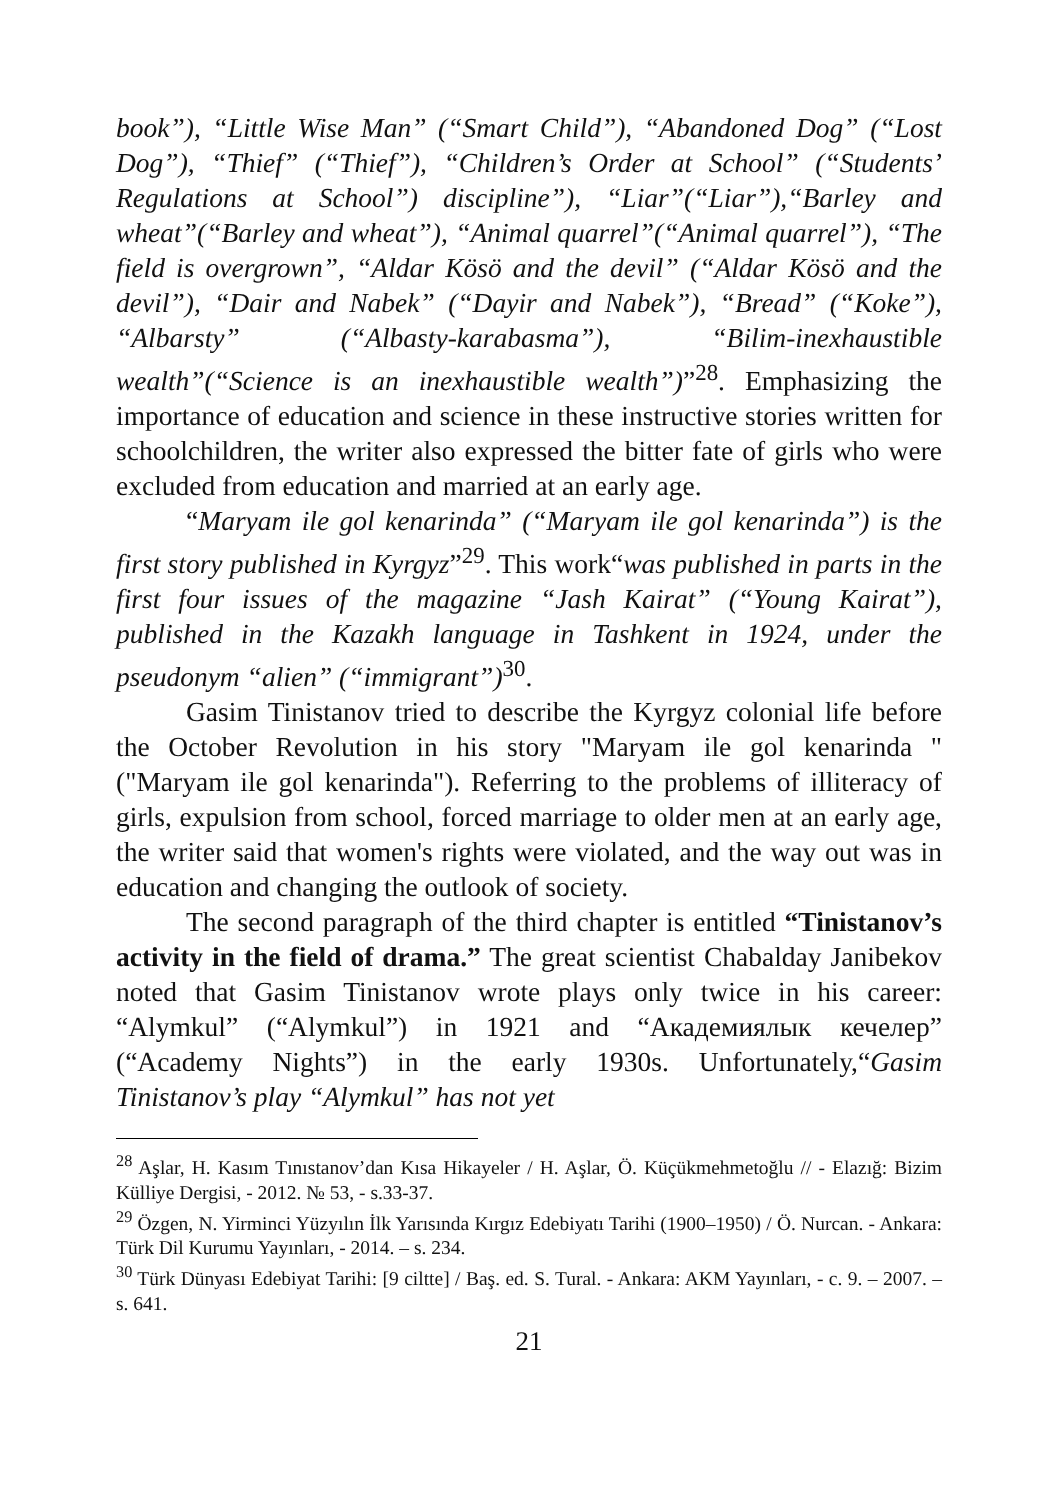book”), “Little Wise Man” (“Smart Child”), “Abandoned Dog” (“Lost Dog”), “Thief” (“Thief”), “Children’s Order at School” (“Students’ Regulations at School”) discipline”), “Liar”(“Liar”),“Barley and wheat”(“Barley and wheat”), “Animal quarrel”(“Animal quarrel”), “The field is overgrown”, “Aldar Kösö and the devil” (“Aldar Kösö and the devil”), “Dair and Nabek” (“Dayir and Nabek”), “Bread” (“Koke”), “Albarsty” (“Albasty-karabasma”), “Bilim-inexhaustible wealth”(“Science is an inexhaustible wealth”)”<sup>28</sup>. Emphasizing the importance of education and science in these instructive stories written for schoolchildren, the writer also expressed the bitter fate of girls who were excluded from education and married at an early age.
“Maryam ile gol kenarinda” (“Maryam ile gol kenarinda”) is the first story published in Kyrgyz”<sup>29</sup>. This work“was published in parts in the first four issues of the magazine “Jash Kairat” (“Young Kairat”), published in the Kazakh language in Tashkent in 1924, under the pseudonym “alien” (“immigrant”)<sup>30</sup>.
Gasim Tinistanov tried to describe the Kyrgyz colonial life before the October Revolution in his story "Maryam ile gol kenarinda " ("Maryam ile gol kenarinda"). Referring to the problems of illiteracy of girls, expulsion from school, forced marriage to older men at an early age, the writer said that women's rights were violated, and the way out was in education and changing the outlook of society.
The second paragraph of the third chapter is entitled “Tinistanov’s activity in the field of drama.” The great scientist Chabalday Janibekov noted that Gasim Tinistanov wrote plays only twice in his career: “Alymkul” (“Alymkul”) in 1921 and “Академиялык кечелер” (“Academy Nights”) in the early 1930s. Unfortunately,“Gasim Tinistanov’s play “Alymkul” has not yet
<sup>28</sup> Aşlar, H. Kasım Tınıstanov’dan Kısa Hikayeler / H. Aşlar, Ö. Küçükmehmetoğlu // - Elazığ: Bizim Külliye Dergisi, - 2012. № 53, - s.33-37.
<sup>29</sup> Özgen, N. Yirminci Yüzyılın İlk Yarısında Kırgız Edebiyatı Tarihi (1900–1950) / Ö. Nurcan. - Ankara: Türk Dil Kurumu Yayınları, - 2014. – s. 234.
<sup>30</sup> Türk Dünyası Edebiyat Tarihi: [9 ciltte] / Baş. ed. S. Tural. - Ankara: AKM Yayınları, - c. 9. – 2007. – s. 641.
21